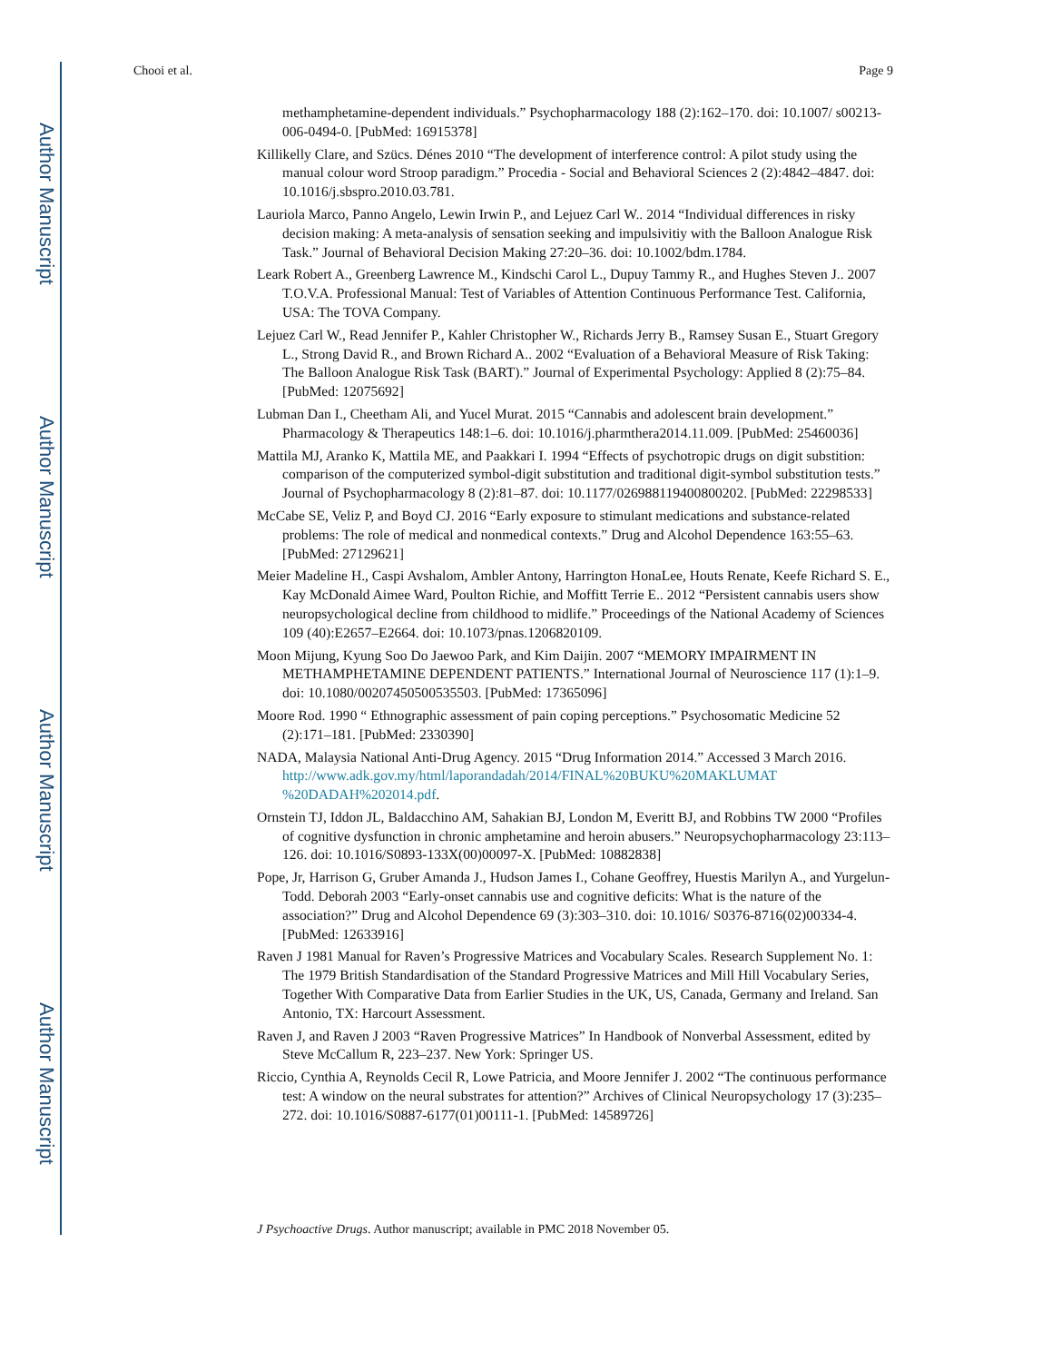Author Manuscript
Author Manuscript
Author Manuscript
Author Manuscript
Chooi et al. Page 9
methamphetamine-dependent individuals.” Psychopharmacology 188 (2):162–170. doi: 10.1007/ s00213-006-0494-0. [PubMed: 16915378]
Killikelly Clare, and Szücs. Dénes 2010 “The development of interference control: A pilot study using the manual colour word Stroop paradigm.” Procedia - Social and Behavioral Sciences 2 (2):4842–4847. doi: 10.1016/j.sbspro.2010.03.781.
Lauriola Marco, Panno Angelo, Lewin Irwin P., and Lejuez Carl W.. 2014 “Individual differences in risky decision making: A meta-analysis of sensation seeking and impulsivitiy with the Balloon Analogue Risk Task.” Journal of Behavioral Decision Making 27:20–36. doi: 10.1002/bdm.1784.
Leark Robert A., Greenberg Lawrence M., Kindschi Carol L., Dupuy Tammy R., and Hughes Steven J.. 2007 T.O.V.A. Professional Manual: Test of Variables of Attention Continuous Performance Test. California, USA: The TOVA Company.
Lejuez Carl W., Read Jennifer P., Kahler Christopher W., Richards Jerry B., Ramsey Susan E., Stuart Gregory L., Strong David R., and Brown Richard A.. 2002 “Evaluation of a Behavioral Measure of Risk Taking: The Balloon Analogue Risk Task (BART).” Journal of Experimental Psychology: Applied 8 (2):75–84. [PubMed: 12075692]
Lubman Dan I., Cheetham Ali, and Yucel Murat. 2015 “Cannabis and adolescent brain development.” Pharmacology & Therapeutics 148:1–6. doi: 10.1016/j.pharmthera2014.11.009. [PubMed: 25460036]
Mattila MJ, Aranko K, Mattila ME, and Paakkari I. 1994 “Effects of psychotropic drugs on digit substition: comparison of the computerized symbol-digit substitution and traditional digit-symbol substitution tests.” Journal of Psychopharmacology 8 (2):81–87. doi: 10.1177/026988119400800202. [PubMed: 22298533]
McCabe SE, Veliz P, and Boyd CJ. 2016 “Early exposure to stimulant medications and substance-related problems: The role of medical and nonmedical contexts.” Drug and Alcohol Dependence 163:55–63. [PubMed: 27129621]
Meier Madeline H., Caspi Avshalom, Ambler Antony, Harrington HonaLee, Houts Renate, Keefe Richard S. E., Kay McDonald Aimee Ward, Poulton Richie, and Moffitt Terrie E.. 2012 “Persistent cannabis users show neuropsychological decline from childhood to midlife.” Proceedings of the National Academy of Sciences 109 (40):E2657–E2664. doi: 10.1073/pnas.1206820109.
Moon Mijung, Kyung Soo Do Jaewoo Park, and Kim Daijin. 2007 “MEMORY IMPAIRMENT IN METHAMPHETAMINE DEPENDENT PATIENTS.” International Journal of Neuroscience 117 (1):1–9. doi: 10.1080/00207450500535503. [PubMed: 17365096]
Moore Rod. 1990 “ Ethnographic assessment of pain coping perceptions.” Psychosomatic Medicine 52 (2):171–181. [PubMed: 2330390]
NADA, Malaysia National Anti-Drug Agency. 2015 “Drug Information 2014.” Accessed 3 March 2016. http://www.adk.gov.my/html/laporandadah/2014/FINAL%20BUKU%20MAKLUMAT %20DADAH%202014.pdf.
Ornstein TJ, Iddon JL, Baldacchino AM, Sahakian BJ, London M, Everitt BJ, and Robbins TW 2000 “Profiles of cognitive dysfunction in chronic amphetamine and heroin abusers.” Neuropsychopharmacology 23:113–126. doi: 10.1016/S0893-133X(00)00097-X. [PubMed: 10882838]
Pope, Jr, Harrison G, Gruber Amanda J., Hudson James I., Cohane Geoffrey, Huestis Marilyn A., and Yurgelun-Todd. Deborah 2003 “Early-onset cannabis use and cognitive deficits: What is the nature of the association?” Drug and Alcohol Dependence 69 (3):303–310. doi: 10.1016/ S0376-8716(02)00334-4. [PubMed: 12633916]
Raven J 1981 Manual for Raven’s Progressive Matrices and Vocabulary Scales. Research Supplement No. 1: The 1979 British Standardisation of the Standard Progressive Matrices and Mill Hill Vocabulary Series, Together With Comparative Data from Earlier Studies in the UK, US, Canada, Germany and Ireland. San Antonio, TX: Harcourt Assessment.
Raven J, and Raven J 2003 “Raven Progressive Matrices” In Handbook of Nonverbal Assessment, edited by Steve McCallum R, 223–237. New York: Springer US.
Riccio, Cynthia A, Reynolds Cecil R, Lowe Patricia, and Moore Jennifer J. 2002 “The continuous performance test: A window on the neural substrates for attention?” Archives of Clinical Neuropsychology 17 (3):235–272. doi: 10.1016/S0887-6177(01)00111-1. [PubMed: 14589726]
J Psychoactive Drugs. Author manuscript; available in PMC 2018 November 05.